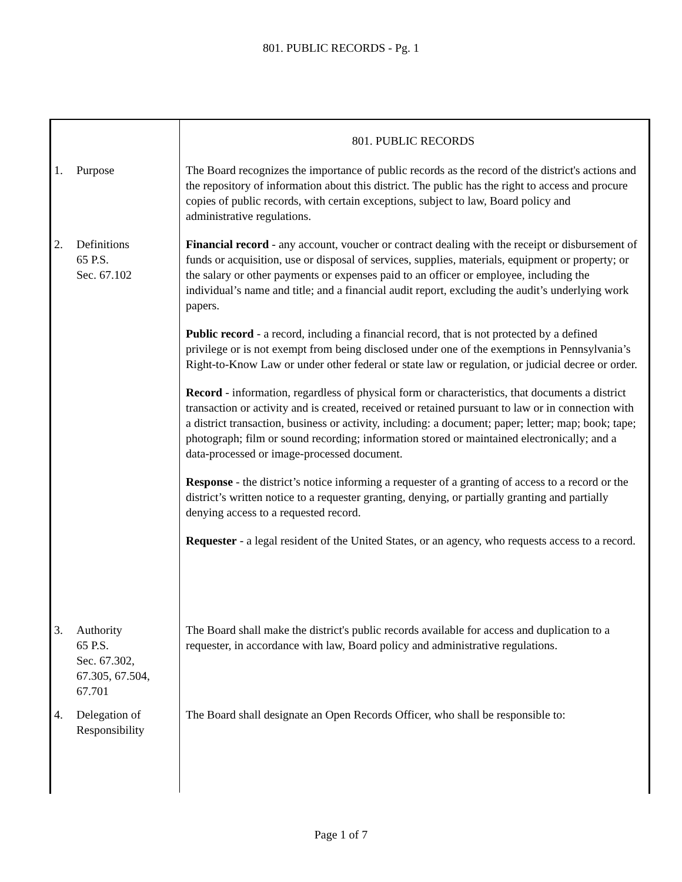801. PUBLIC RECORDS - Pg. 1
801. PUBLIC RECORDS
1. Purpose The Board recognizes the importance of public records as the record of the district's actions and the repository of information about this district. The public has the right to access and procure copies of public records, with certain exceptions, subject to law, Board policy and administrative regulations.
2. Definitions
65 P.S.
Sec. 67.102
Financial record - any account, voucher or contract dealing with the receipt or disbursement of funds or acquisition, use or disposal of services, supplies, materials, equipment or property; or the salary or other payments or expenses paid to an officer or employee, including the individual’s name and title; and a financial audit report, excluding the audit’s underlying work papers.
Public record - a record, including a financial record, that is not protected by a defined privilege or is not exempt from being disclosed under one of the exemptions in Pennsylvania’s Right-to-Know Law or under other federal or state law or regulation, or judicial decree or order.
Record - information, regardless of physical form or characteristics, that documents a district transaction or activity and is created, received or retained pursuant to law or in connection with a district transaction, business or activity, including: a document; paper; letter; map; book; tape; photograph; film or sound recording; information stored or maintained electronically; and a data-processed or image-processed document.
Response - the district’s notice informing a requester of a granting of access to a record or the district’s written notice to a requester granting, denying, or partially granting and partially denying access to a requested record.
Requester - a legal resident of the United States, or an agency, who requests access to a record.
3. Authority
65 P.S.
Sec. 67.302,
67.305, 67.504,
67.701
The Board shall make the district's public records available for access and duplication to a requester, in accordance with law, Board policy and administrative regulations.
4. Delegation of
Responsibility
The Board shall designate an Open Records Officer, who shall be responsible to:
Page 1 of 7